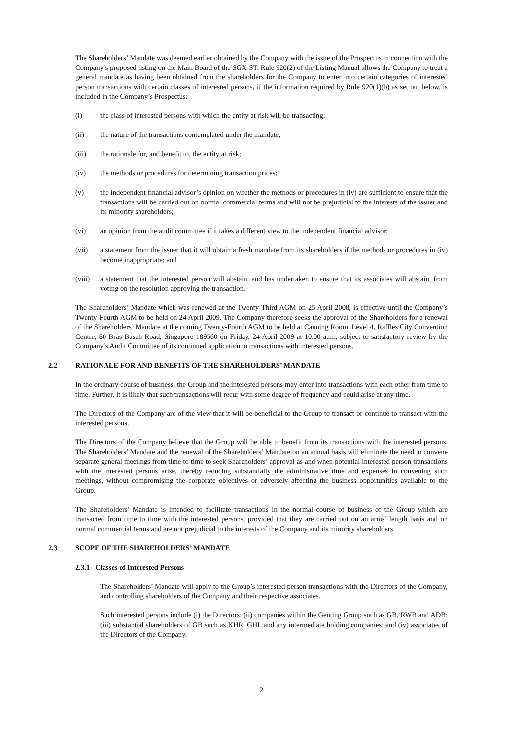The Shareholders’ Mandate was deemed earlier obtained by the Company with the issue of the Prospectus in connection with the Company’s proposed listing on the Main Board of the SGX-ST. Rule 920(2) of the Listing Manual allows the Company to treat a general mandate as having been obtained from the shareholders for the Company to enter into certain categories of interested person transactions with certain classes of interested persons, if the information required by Rule 920(1)(b) as set out below, is included in the Company’s Prospectus:
(i) the class of interested persons with which the entity at risk will be transacting;
(ii) the nature of the transactions contemplated under the mandate;
(iii) the rationale for, and benefit to, the entity at risk;
(iv) the methods or procedures for determining transaction prices;
(v) the independent financial advisor’s opinion on whether the methods or procedures in (iv) are sufficient to ensure that the transactions will be carried out on normal commercial terms and will not be prejudicial to the interests of the issuer and its minority shareholders;
(vi) an opinion from the audit committee if it takes a different view to the independent financial advisor;
(vii) a statement from the issuer that it will obtain a fresh mandate from its shareholders if the methods or procedures in (iv) become inappropriate; and
(viii) a statement that the interested person will abstain, and has undertaken to ensure that its associates will abstain, from voting on the resolution approving the transaction.
The Shareholders’ Mandate which was renewed at the Twenty-Third AGM on 25 April 2008, is effective until the Company’s Twenty-Fourth AGM to be held on 24 April 2009. The Company therefore seeks the approval of the Shareholders for a renewal of the Shareholders’ Mandate at the coming Twenty-Fourth AGM to be held at Canning Room, Level 4, Raffles City Convention Centre, 80 Bras Basah Road, Singapore 189560 on Friday, 24 April 2009 at 10.00 a.m., subject to satisfactory review by the Company’s Audit Committee of its continued application to transactions with interested persons.
2.2 RATIONALE FOR AND BENEFITS OF THE SHAREHOLDERS’ MANDATE
In the ordinary course of business, the Group and the interested persons may enter into transactions with each other from time to time. Further, it is likely that such transactions will recur with some degree of frequency and could arise at any time.
The Directors of the Company are of the view that it will be beneficial to the Group to transact or continue to transact with the interested persons.
The Directors of the Company believe that the Group will be able to benefit from its transactions with the interested persons. The Shareholders’ Mandate and the renewal of the Shareholders’ Mandate on an annual basis will eliminate the need to convene separate general meetings from time to time to seek Shareholders’ approval as and when potential interested person transactions with the interested persons arise, thereby reducing substantially the administrative time and expenses in convening such meetings, without compromising the corporate objectives or adversely affecting the business opportunities available to the Group.
The Shareholders’ Mandate is intended to facilitate transactions in the normal course of business of the Group which are transacted from time to time with the interested persons, provided that they are carried out on an arms’ length basis and on normal commercial terms and are not prejudicial to the interests of the Company and its minority shareholders.
2.3 SCOPE OF THE SHAREHOLDERS’ MANDATE
2.3.1 Classes of Interested Persons
The Shareholders’ Mandate will apply to the Group’s interested person transactions with the Directors of the Company, and controlling shareholders of the Company and their respective associates.
Such interested persons include (i) the Directors; (ii) companies within the Genting Group such as GB, RWB and ADB; (iii) substantial shareholders of GB such as KHR, GHL and any intermediate holding companies; and (iv) associates of the Directors of the Company.
2